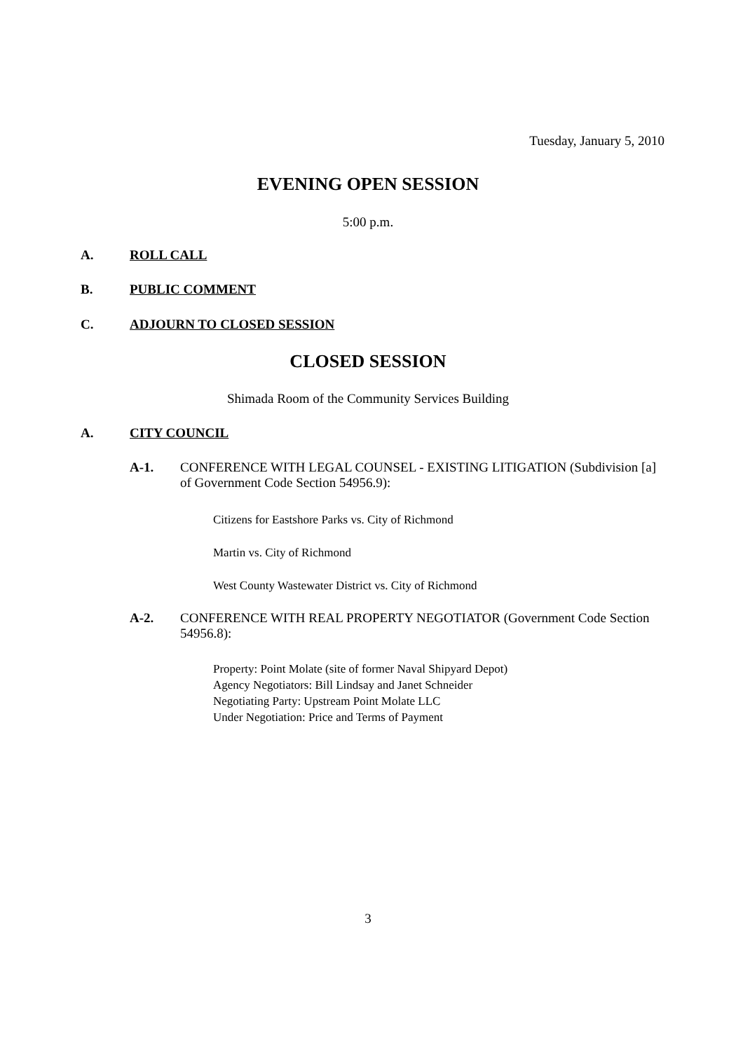Tuesday, January 5, 2010
EVENING OPEN SESSION
5:00 p.m.
A. ROLL CALL
B. PUBLIC COMMENT
C. ADJOURN TO CLOSED SESSION
CLOSED SESSION
Shimada Room of the Community Services Building
A. CITY COUNCIL
A-1.
CONFERENCE WITH LEGAL COUNSEL - EXISTING LITIGATION (Subdivision [a] of Government Code Section 54956.9):
Citizens for Eastshore Parks vs. City of Richmond
Martin vs. City of Richmond
West County Wastewater District vs. City of Richmond
A-2.
CONFERENCE WITH REAL PROPERTY NEGOTIATOR (Government Code Section 54956.8):
Property: Point Molate (site of former Naval Shipyard Depot)
Agency Negotiators: Bill Lindsay and Janet Schneider
Negotiating Party: Upstream Point Molate LLC
Under Negotiation: Price and Terms of Payment
3